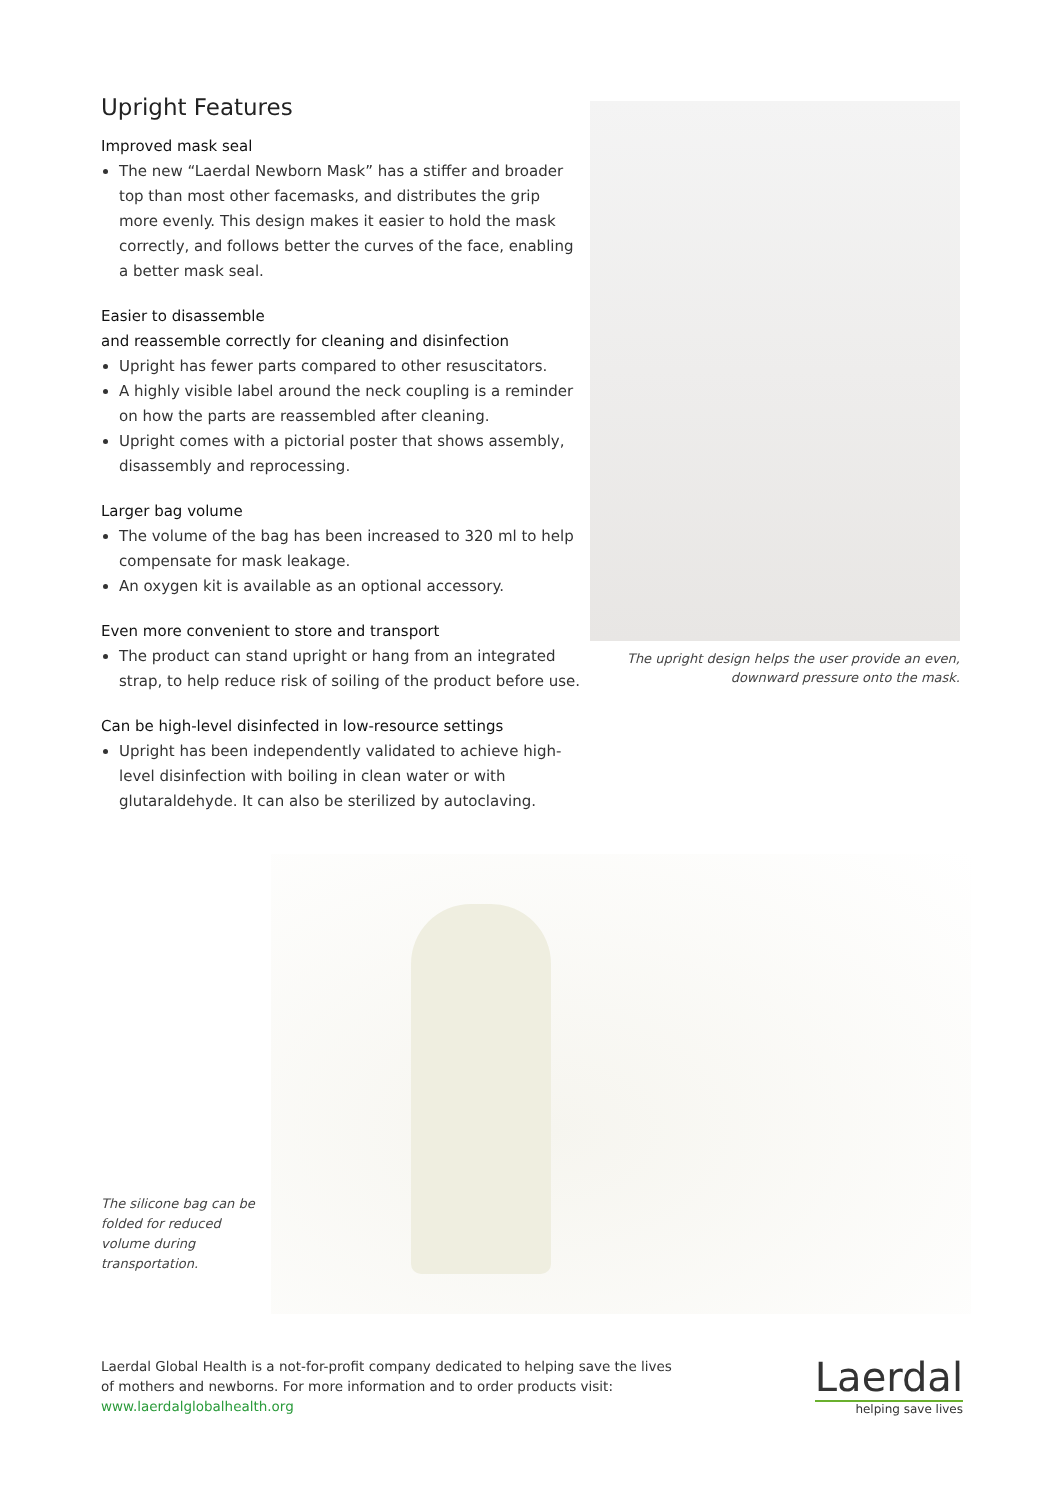Upright Features
Improved mask seal
The new “Laerdal Newborn Mask” has a stiffer and broader top than most other facemasks, and distributes the grip more evenly. This design makes it easier to hold the mask correctly, and follows better the curves of the face, enabling a better mask seal.
Easier to disassemble
and reassemble correctly for cleaning and disinfection
Upright has fewer parts compared to other resuscitators.
A highly visible label around the neck coupling is a reminder on how the parts are reassembled after cleaning.
Upright comes with a pictorial poster that shows assembly, disassembly and reprocessing.
Larger bag volume
The volume of the bag has been increased to 320 ml to help compensate for mask leakage.
An oxygen kit is available as an optional accessory.
Even more convenient to store and transport
The product can stand upright or hang from an integrated strap, to help reduce risk of soiling of the product before use.
Can be high-level disinfected in low-resource settings
Upright has been independently validated to achieve high-level disinfection with boiling in clean water or with glutaraldehyde. It can also be sterilized by autoclaving.
The upright design helps the user provide an even,
downward pressure onto the mask.
The silicone bag can be folded for reduced volume during transportation.
Laerdal Global Health is a not-for-profit company dedicated to helping save the lives
of mothers and newborns. For more information and to order products visit:
www.laerdalglobalhealth.org
Laerdal
helping save lives